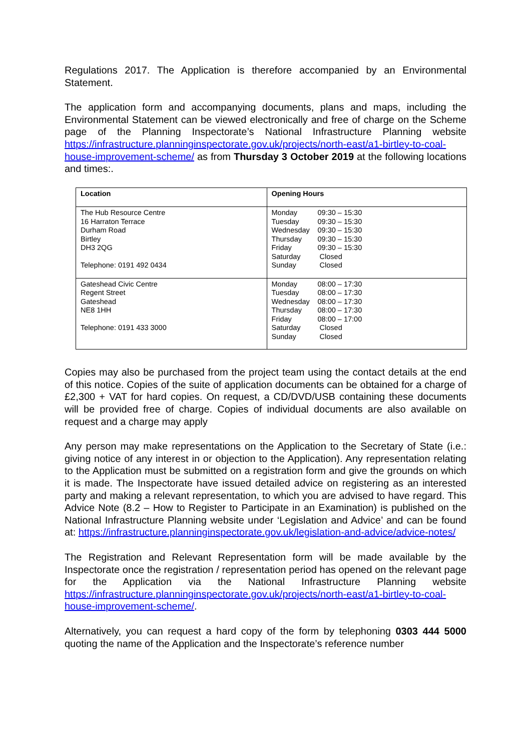Regulations 2017. The Application is therefore accompanied by an Environmental Statement.
The application form and accompanying documents, plans and maps, including the Environmental Statement can be viewed electronically and free of charge on the Scheme page of the Planning Inspectorate’s National Infrastructure Planning website https://infrastructure.planninginspectorate.gov.uk/projects/north-east/a1-birtley-to-coal-house-improvement-scheme/ as from Thursday 3 October 2019 at the following locations and times:.
| Location | Opening Hours |
| --- | --- |
| The Hub Resource Centre 16 Harraton Terrace Durham Road Birtley DH3 2QG Telephone: 0191 492 0434 | Monday 09:30 – 15:30 Tuesday 09:30 – 15:30 Wednesday 09:30 – 15:30 Thursday 09:30 – 15:30 Friday 09:30 – 15:30 Saturday Closed Sunday Closed |
| Gateshead Civic Centre Regent Street Gateshead NE8 1HH Telephone: 0191 433 3000 | Monday 08:00 – 17:30 Tuesday 08:00 – 17:30 Wednesday 08:00 – 17:30 Thursday 08:00 – 17:30 Friday 08:00 – 17:00 Saturday Closed Sunday Closed |
Copies may also be purchased from the project team using the contact details at the end of this notice. Copies of the suite of application documents can be obtained for a charge of £2,300 + VAT for hard copies. On request, a CD/DVD/USB containing these documents will be provided free of charge. Copies of individual documents are also available on request and a charge may apply
Any person may make representations on the Application to the Secretary of State (i.e.: giving notice of any interest in or objection to the Application). Any representation relating to the Application must be submitted on a registration form and give the grounds on which it is made. The Inspectorate have issued detailed advice on registering as an interested party and making a relevant representation, to which you are advised to have regard. This Advice Note (8.2 – How to Register to Participate in an Examination) is published on the National Infrastructure Planning website under ‘Legislation and Advice’ and can be found at: https://infrastructure.planninginspectorate.gov.uk/legislation-and-advice/advice-notes/
The Registration and Relevant Representation form will be made available by the Inspectorate once the registration / representation period has opened on the relevant page for the Application via the National Infrastructure Planning website https://infrastructure.planninginspectorate.gov.uk/projects/north-east/a1-birtley-to-coal-house-improvement-scheme/.
Alternatively, you can request a hard copy of the form by telephoning 0303 444 5000 quoting the name of the Application and the Inspectorate’s reference number